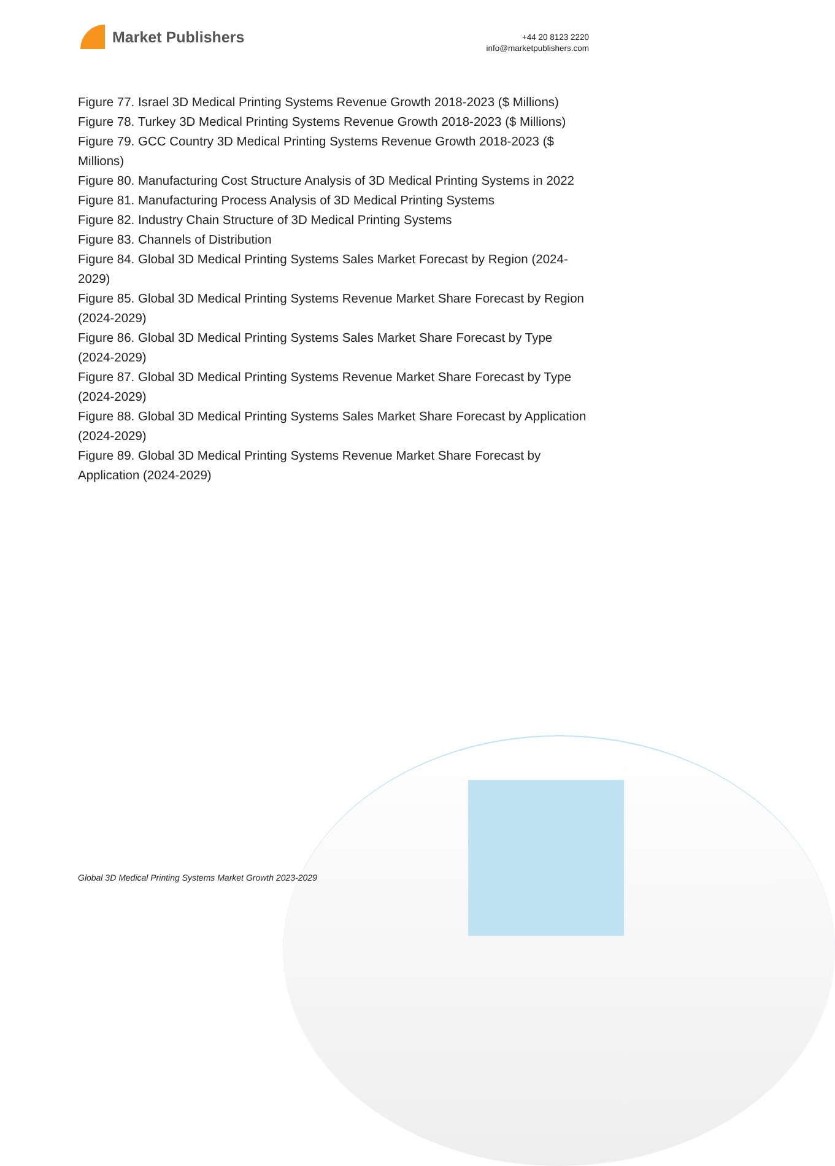Market Publishers
+44 20 8123 2220
info@marketpublishers.com
Figure 77. Israel 3D Medical Printing Systems Revenue Growth 2018-2023 ($ Millions)
Figure 78. Turkey 3D Medical Printing Systems Revenue Growth 2018-2023 ($ Millions)
Figure 79. GCC Country 3D Medical Printing Systems Revenue Growth 2018-2023 ($ Millions)
Figure 80. Manufacturing Cost Structure Analysis of 3D Medical Printing Systems in 2022
Figure 81. Manufacturing Process Analysis of 3D Medical Printing Systems
Figure 82. Industry Chain Structure of 3D Medical Printing Systems
Figure 83. Channels of Distribution
Figure 84. Global 3D Medical Printing Systems Sales Market Forecast by Region (2024-2029)
Figure 85. Global 3D Medical Printing Systems Revenue Market Share Forecast by Region (2024-2029)
Figure 86. Global 3D Medical Printing Systems Sales Market Share Forecast by Type (2024-2029)
Figure 87. Global 3D Medical Printing Systems Revenue Market Share Forecast by Type (2024-2029)
Figure 88. Global 3D Medical Printing Systems Sales Market Share Forecast by Application (2024-2029)
Figure 89. Global 3D Medical Printing Systems Revenue Market Share Forecast by Application (2024-2029)
Global 3D Medical Printing Systems Market Growth 2023-2029